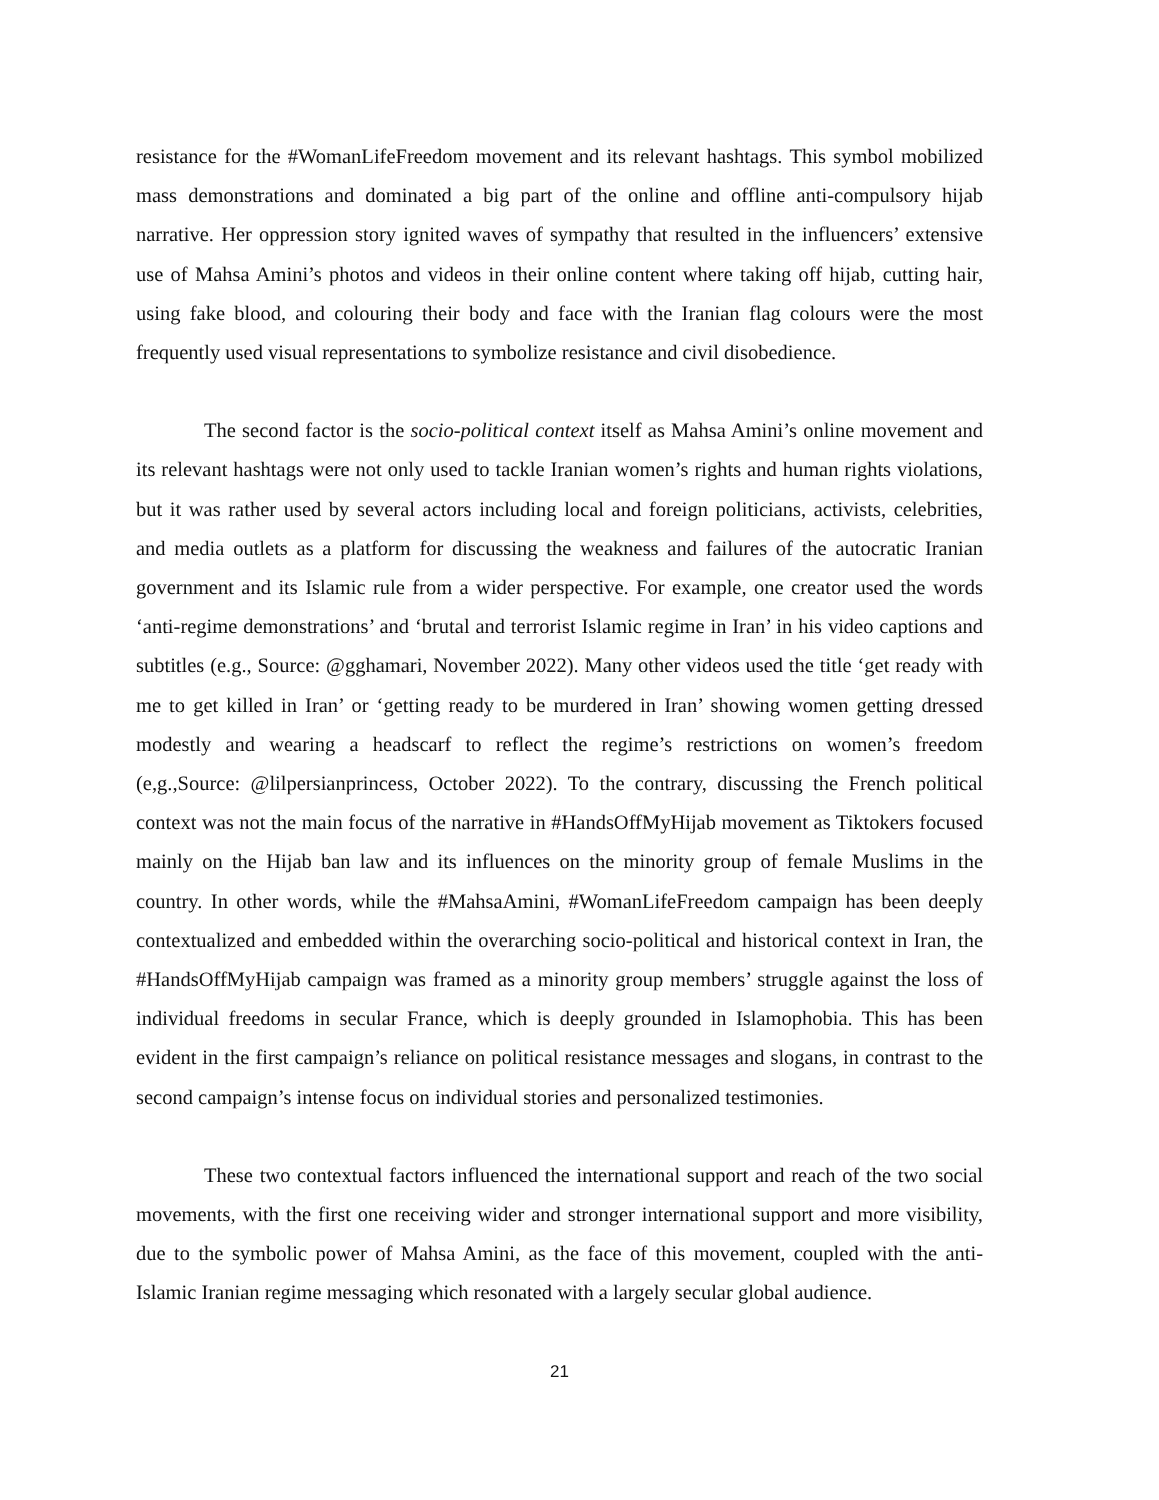resistance for the #WomanLifeFreedom movement and its relevant hashtags. This symbol mobilized mass demonstrations and dominated a big part of the online and offline anti-compulsory hijab narrative. Her oppression story ignited waves of sympathy that resulted in the influencers’ extensive use of Mahsa Amini’s photos and videos in their online content where taking off hijab, cutting hair, using fake blood, and colouring their body and face with the Iranian flag colours were the most frequently used visual representations to symbolize resistance and civil disobedience.
The second factor is the socio-political context itself as Mahsa Amini’s online movement and its relevant hashtags were not only used to tackle Iranian women’s rights and human rights violations, but it was rather used by several actors including local and foreign politicians, activists, celebrities, and media outlets as a platform for discussing the weakness and failures of the autocratic Iranian government and its Islamic rule from a wider perspective. For example, one creator used the words ‘anti-regime demonstrations’ and ‘brutal and terrorist Islamic regime in Iran’ in his video captions and subtitles (e.g., Source: @gghamari, November 2022). Many other videos used the title ‘get ready with me to get killed in Iran’ or ‘getting ready to be murdered in Iran’ showing women getting dressed modestly and wearing a headscarf to reflect the regime’s restrictions on women’s freedom (e,g.,Source: @lilpersianprincess, October 2022). To the contrary, discussing the French political context was not the main focus of the narrative in #HandsOffMyHijab movement as Tiktokers focused mainly on the Hijab ban law and its influences on the minority group of female Muslims in the country. In other words, while the #MahsaAmini, #WomanLifeFreedom campaign has been deeply contextualized and embedded within the overarching socio-political and historical context in Iran, the #HandsOffMyHijab campaign was framed as a minority group members’ struggle against the loss of individual freedoms in secular France, which is deeply grounded in Islamophobia. This has been evident in the first campaign’s reliance on political resistance messages and slogans, in contrast to the second campaign’s intense focus on individual stories and personalized testimonies.
These two contextual factors influenced the international support and reach of the two social movements, with the first one receiving wider and stronger international support and more visibility, due to the symbolic power of Mahsa Amini, as the face of this movement, coupled with the anti-Islamic Iranian regime messaging which resonated with a largely secular global audience.
21